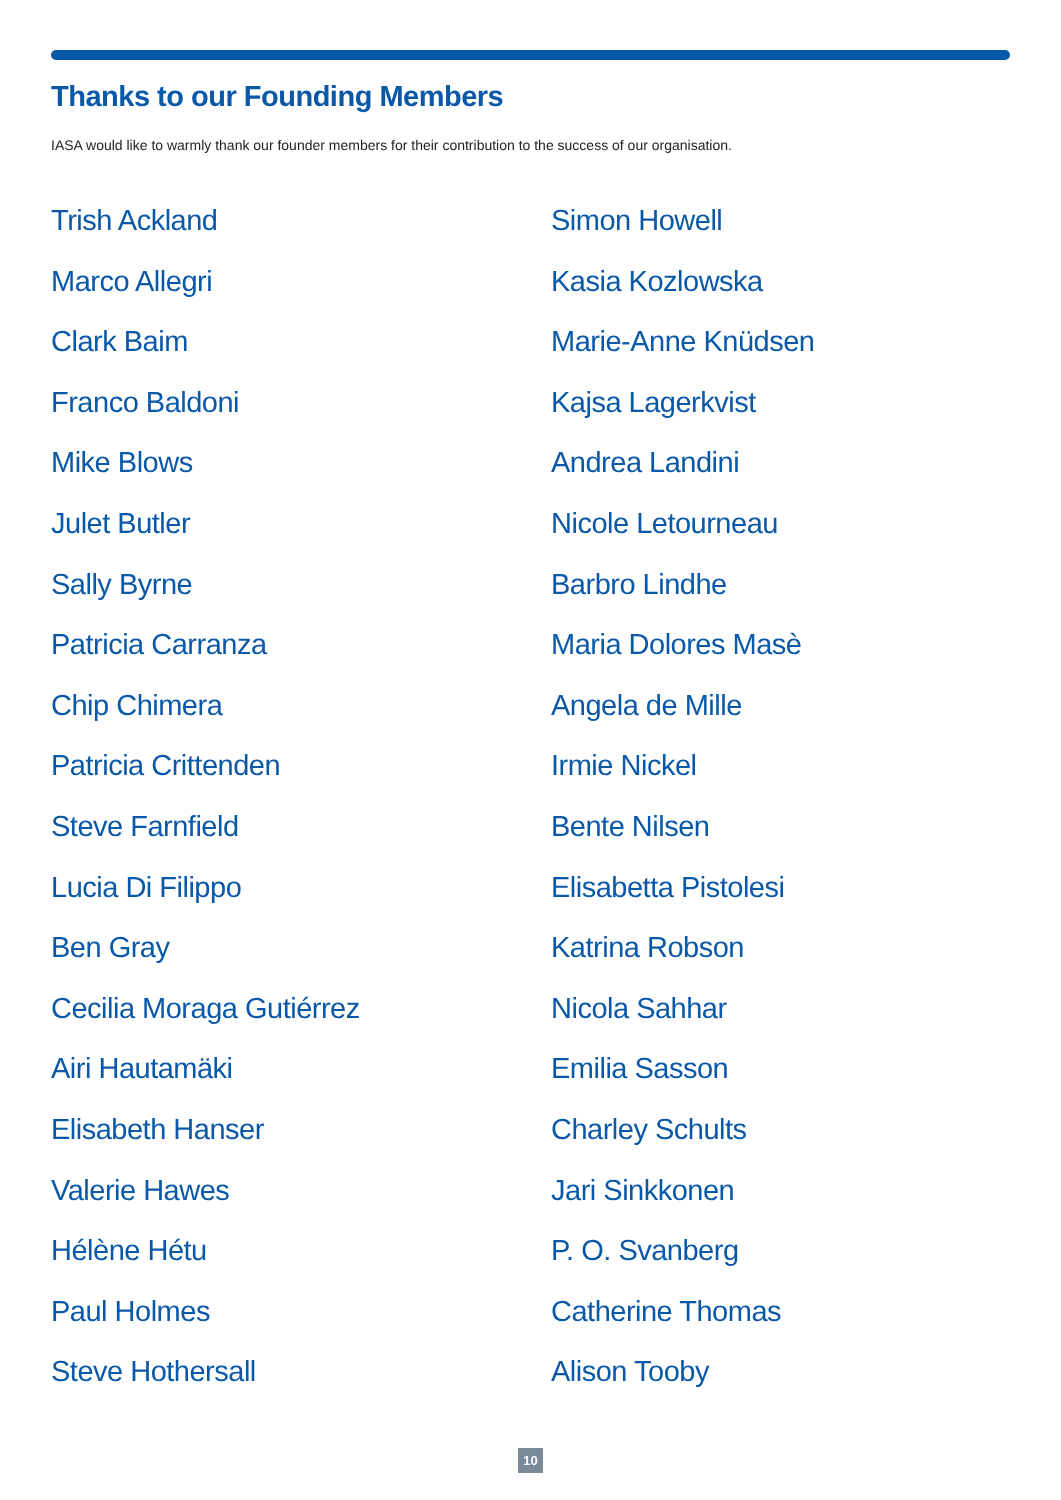Thanks to our Founding Members
IASA would like to warmly thank our founder members for their contribution to the success of our organisation.
Trish Ackland
Marco Allegri
Clark Baim
Franco Baldoni
Mike Blows
Julet Butler
Sally Byrne
Patricia Carranza
Chip Chimera
Patricia Crittenden
Steve Farnfield
Lucia Di Filippo
Ben Gray
Cecilia Moraga Gutiérrez
Airi Hautamäki
Elisabeth Hanser
Valerie Hawes
Hélène Hétu
Paul Holmes
Steve Hothersall
Simon Howell
Kasia Kozlowska
Marie-Anne Knüdsen
Kajsa Lagerkvist
Andrea Landini
Nicole Letourneau
Barbro Lindhe
Maria Dolores Masè
Angela de Mille
Irmie Nickel
Bente Nilsen
Elisabetta Pistolesi
Katrina Robson
Nicola Sahhar
Emilia Sasson
Charley Schults
Jari Sinkkonen
P. O. Svanberg
Catherine Thomas
Alison Tooby
10